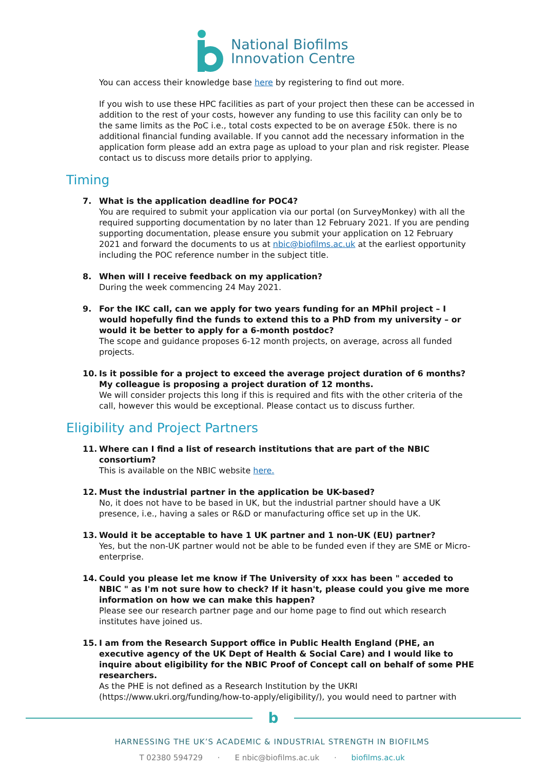National Biofilms
Innovation Centre
You can access their knowledge base here by registering to find out more.
If you wish to use these HPC facilities as part of your project then these can be accessed in addition to the rest of your costs, however any funding to use this facility can only be to the same limits as the PoC i.e., total costs expected to be on average £50k. there is no additional financial funding available. If you cannot add the necessary information in the application form please add an extra page as upload to your plan and risk register. Please contact us to discuss more details prior to applying.
Timing
7. What is the application deadline for POC4?
You are required to submit your application via our portal (on SurveyMonkey) with all the required supporting documentation by no later than 12 February 2021. If you are pending supporting documentation, please ensure you submit your application on 12 February 2021 and forward the documents to us at nbic@biofilms.ac.uk at the earliest opportunity including the POC reference number in the subject title.
8. When will I receive feedback on my application?
During the week commencing 24 May 2021.
9. For the IKC call, can we apply for two years funding for an MPhil project – I would hopefully find the funds to extend this to a PhD from my university – or would it be better to apply for a 6-month postdoc?
The scope and guidance proposes 6-12 month projects, on average, across all funded projects.
10. Is it possible for a project to exceed the average project duration of 6 months? My colleague is proposing a project duration of 12 months.
We will consider projects this long if this is required and fits with the other criteria of the call, however this would be exceptional. Please contact us to discuss further.
Eligibility and Project Partners
11. Where can I find a list of research institutions that are part of the NBIC consortium?
This is available on the NBIC website here.
12. Must the industrial partner in the application be UK-based?
No, it does not have to be based in UK, but the industrial partner should have a UK presence, i.e., having a sales or R&D or manufacturing office set up in the UK.
13. Would it be acceptable to have 1 UK partner and 1 non-UK (EU) partner?
Yes, but the non-UK partner would not be able to be funded even if they are SME or Micro-enterprise.
14. Could you please let me know if The University of xxx has been " acceded to NBIC " as I'm not sure how to check? If it hasn't, please could you give me more information on how we can make this happen?
Please see our research partner page and our home page to find out which research institutes have joined us.
15. I am from the Research Support office in Public Health England (PHE, an executive agency of the UK Dept of Health & Social Care) and I would like to inquire about eligibility for the NBIC Proof of Concept call on behalf of some PHE researchers.
As the PHE is not defined as a Research Institution by the UKRI (https://www.ukri.org/funding/how-to-apply/eligibility/), you would need to partner with
b
HARNESSING THE UK’S ACADEMIC & INDUSTRIAL STRENGTH IN BIOFILMS
T 02380 594729 · E nbic@biofilms.ac.uk · biofilms.ac.uk